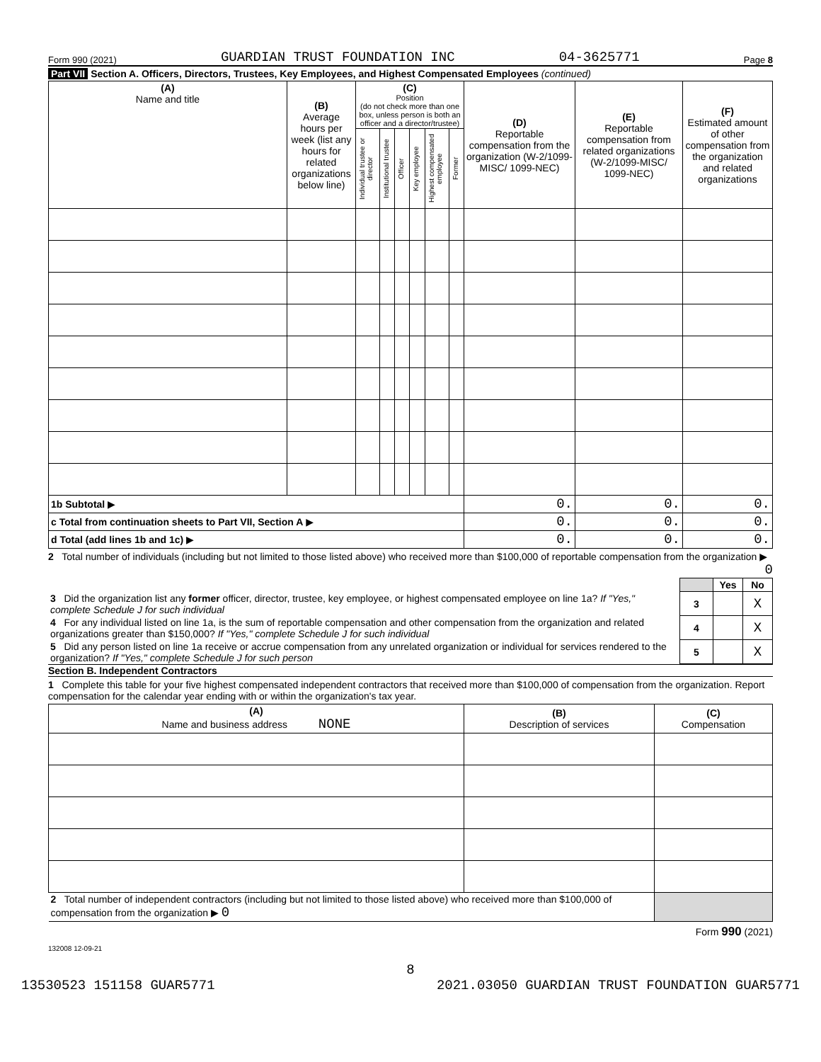Form 990 (2021) GUARDIAN TRUST FOUNDATION INC 04-3625771 Page 8
Part VII Section A. Officers, Directors, Trustees, Key Employees, and Highest Compensated Employees (continued)
| (A) Name and title | (B) Average hours per week (list any hours for related organizations below line) | (C) Position (do not check more than one box, unless person is both an officer and a director/trustee) | | | | | | (D) Reportable compensation from the organization (W-2/1099-MISC/ 1099-NEC) | (E) Reportable compensation from related organizations (W-2/1099-MISC/ 1099-NEC) | (F) Estimated amount of other compensation from the organization and related organizations |
| --- | --- | --- | --- | --- | --- | --- | --- | --- | --- | --- |
| | | Individual trustee or director | Institutional trustee | Officer | Key employee | Highest compensated employee | Former | | | |
| 1b Subtotal ▶ | | | | | | | | 0. | 0. | 0. |
| c Total from continuation sheets to Part VII, Section A ▶ | | | | | | | | 0. | 0. | 0. |
| d Total (add lines 1b and 1c) ▶ | | | | | | | | 0. | 0. | 0. |
2 Total number of individuals (including but not limited to those listed above) who received more than $100,000 of reportable compensation from the organization ▶ 0
| | | Yes | No |
| 3 Did the organization list any former officer, director, trustee, key employee, or highest compensated employee on line 1a? If "Yes," complete Schedule J for such individual | 3 | | X |
| 4 For any individual listed on line 1a, is the sum of reportable compensation and other compensation from the organization and related organizations greater than $150,000? If "Yes," complete Schedule J for such individual | 4 | | X |
| 5 Did any person listed on line 1a receive or accrue compensation from any unrelated organization or individual for services rendered to the organization? If "Yes," complete Schedule J for such person | 5 | | X |
Section B. Independent Contractors
1 Complete this table for your five highest compensated independent contractors that received more than $100,000 of compensation from the organization. Report compensation for the calendar year ending with or within the organization's tax year.
| (A) Name and business address NONE | (B) Description of services | (C) Compensation |
| --- | --- | --- |
| 2 Total number of independent contractors (including but not limited to those listed above) who received more than $100,000 of compensation from the organization ▶ 0 | | |
Form 990 (2021)
132008 12-09-21
8
13530523 151158 GUAR5771 2021.03050 GUARDIAN TRUST FOUNDATION GUAR5771